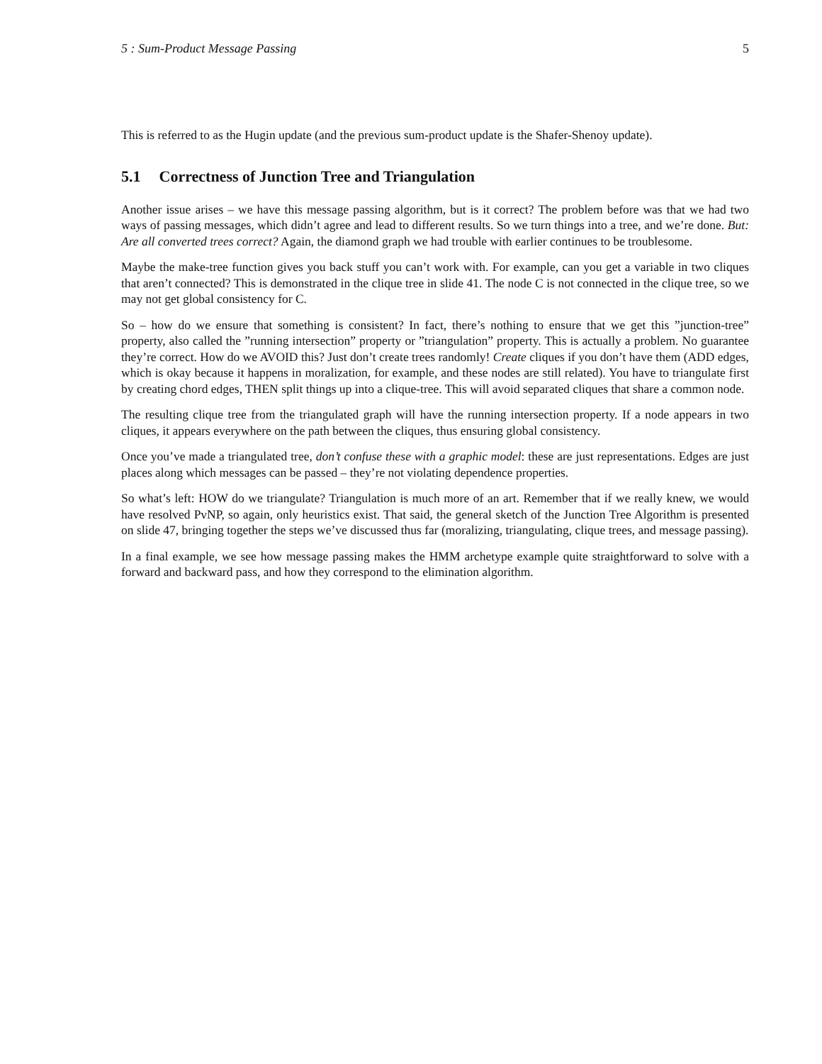5 : Sum-Product Message Passing 5
This is referred to as the Hugin update (and the previous sum-product update is the Shafer-Shenoy update).
5.1 Correctness of Junction Tree and Triangulation
Another issue arises – we have this message passing algorithm, but is it correct? The problem before was that we had two ways of passing messages, which didn’t agree and lead to different results. So we turn things into a tree, and we’re done. But: Are all converted trees correct? Again, the diamond graph we had trouble with earlier continues to be troublesome.
Maybe the make-tree function gives you back stuff you can’t work with. For example, can you get a variable in two cliques that aren’t connected? This is demonstrated in the clique tree in slide 41. The node C is not connected in the clique tree, so we may not get global consistency for C.
So – how do we ensure that something is consistent? In fact, there’s nothing to ensure that we get this ”junction-tree” property, also called the ”running intersection” property or ”triangulation” property. This is actually a problem. No guarantee they’re correct. How do we AVOID this? Just don’t create trees randomly! Create cliques if you don’t have them (ADD edges, which is okay because it happens in moralization, for example, and these nodes are still related). You have to triangulate first by creating chord edges, THEN split things up into a clique-tree. This will avoid separated cliques that share a common node.
The resulting clique tree from the triangulated graph will have the running intersection property. If a node appears in two cliques, it appears everywhere on the path between the cliques, thus ensuring global consistency.
Once you’ve made a triangulated tree, don’t confuse these with a graphic model: these are just representations. Edges are just places along which messages can be passed – they’re not violating dependence properties.
So what’s left: HOW do we triangulate? Triangulation is much more of an art. Remember that if we really knew, we would have resolved PvNP, so again, only heuristics exist. That said, the general sketch of the Junction Tree Algorithm is presented on slide 47, bringing together the steps we’ve discussed thus far (moralizing, triangulating, clique trees, and message passing).
In a final example, we see how message passing makes the HMM archetype example quite straightforward to solve with a forward and backward pass, and how they correspond to the elimination algorithm.